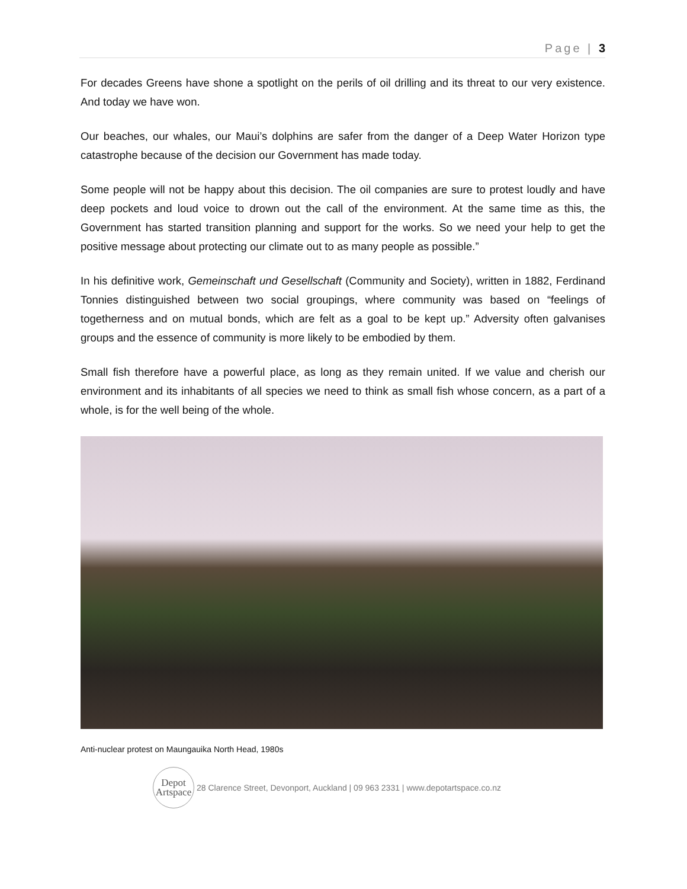Page | 3
For decades Greens have shone a spotlight on the perils of oil drilling and its threat to our very existence. And today we have won.
Our beaches, our whales, our Maui’s dolphins are safer from the danger of a Deep Water Horizon type catastrophe because of the decision our Government has made today.
Some people will not be happy about this decision. The oil companies are sure to protest loudly and have deep pockets and loud voice to drown out the call of the environment. At the same time as this, the Government has started transition planning and support for the works. So we need your help to get the positive message about protecting our climate out to as many people as possible.”
In his definitive work, Gemeinschaft und Gesellschaft (Community and Society), written in 1882, Ferdinand Tonnies distinguished between two social groupings, where community was based on “feelings of togetherness and on mutual bonds, which are felt as a goal to be kept up.” Adversity often galvanises groups and the essence of community is more likely to be embodied by them.
Small fish therefore have a powerful place, as long as they remain united. If we value and cherish our environment and its inhabitants of all species we need to think as small fish whose concern, as a part of a whole, is for the well being of the whole.
Anti-nuclear protest on Maungauika North Head, 1980s
Depot
Artspace
28 Clarence Street, Devonport, Auckland | 09 963 2331 | www.depotartspace.co.nz